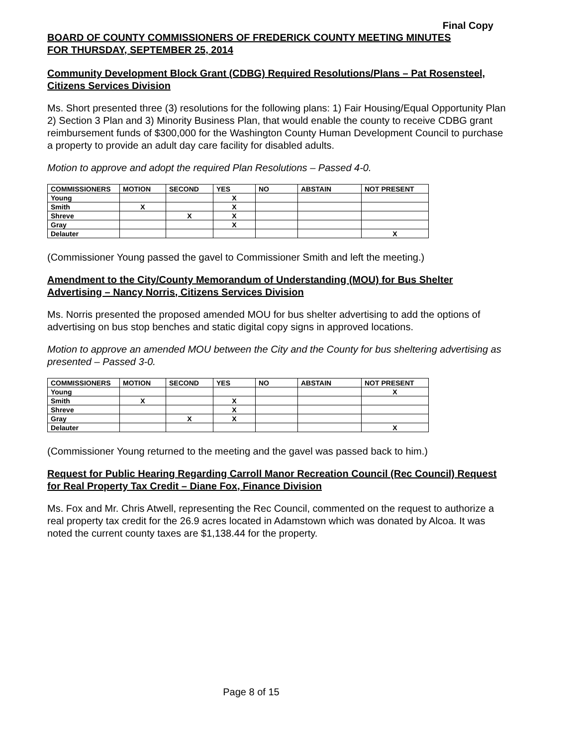Final Copy
BOARD OF COUNTY COMMISSIONERS OF FREDERICK COUNTY MEETING MINUTES
FOR THURSDAY, SEPTEMBER 25, 2014
Community Development Block Grant (CDBG) Required Resolutions/Plans – Pat Rosensteel, Citizens Services Division
Ms. Short presented three (3) resolutions for the following plans: 1) Fair Housing/Equal Opportunity Plan 2) Section 3 Plan and 3) Minority Business Plan, that would enable the county to receive CDBG grant reimbursement funds of $300,000 for the Washington County Human Development Council to purchase a property to provide an adult day care facility for disabled adults.
Motion to approve and adopt the required Plan Resolutions – Passed 4-0.
| COMMISSIONERS | MOTION | SECOND | YES | NO | ABSTAIN | NOT PRESENT |
| --- | --- | --- | --- | --- | --- | --- |
| Young | | | X | | | |
| Smith | X | | X | | | |
| Shreve | | X | X | | | |
| Gray | | | X | | | |
| Delauter | | | | | | X |
(Commissioner Young passed the gavel to Commissioner Smith and left the meeting.)
Amendment to the City/County Memorandum of Understanding (MOU) for Bus Shelter Advertising – Nancy Norris, Citizens Services Division
Ms. Norris presented the proposed amended MOU for bus shelter advertising to add the options of advertising on bus stop benches and static digital copy signs in approved locations.
Motion to approve an amended MOU between the City and the County for bus sheltering advertising as presented – Passed 3-0.
| COMMISSIONERS | MOTION | SECOND | YES | NO | ABSTAIN | NOT PRESENT |
| --- | --- | --- | --- | --- | --- | --- |
| Young | | | | | | X |
| Smith | X | | X | | | |
| Shreve | | | X | | | |
| Gray | | X | X | | | |
| Delauter | | | | | | X |
(Commissioner Young returned to the meeting and the gavel was passed back to him.)
Request for Public Hearing Regarding Carroll Manor Recreation Council (Rec Council) Request for Real Property Tax Credit – Diane Fox, Finance Division
Ms. Fox and Mr. Chris Atwell, representing the Rec Council, commented on the request to authorize a real property tax credit for the 26.9 acres located in Adamstown which was donated by Alcoa. It was noted the current county taxes are $1,138.44 for the property.
Page 8 of 15